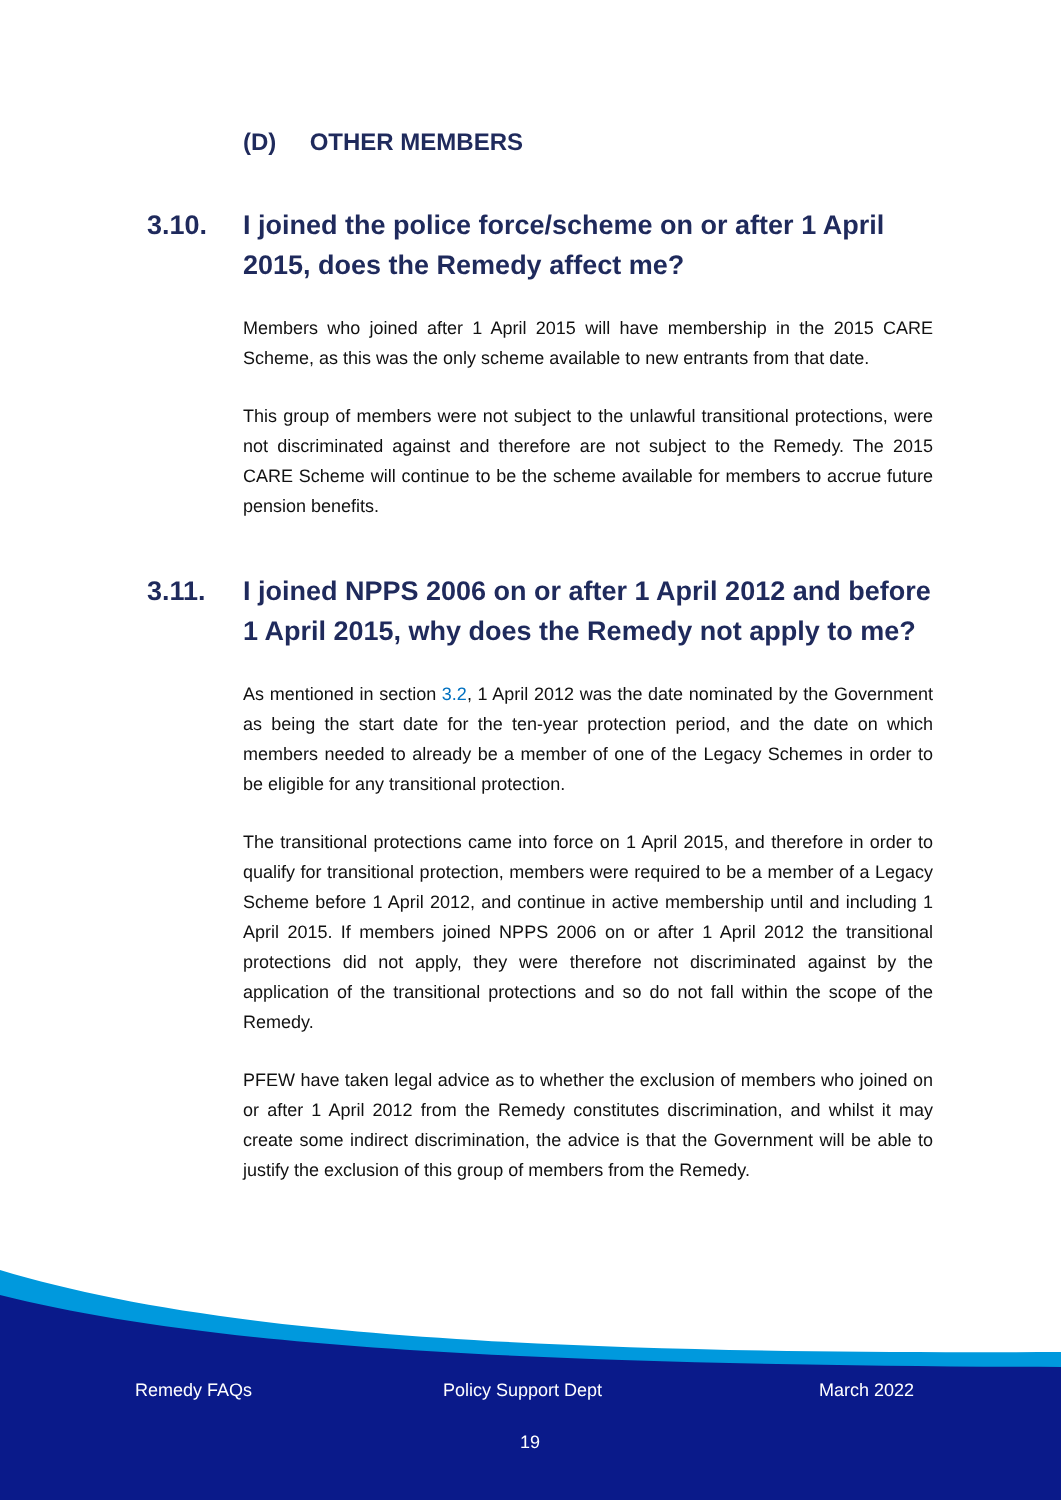(D) OTHER MEMBERS
3.10. I joined the police force/scheme on or after 1 April 2015, does the Remedy affect me?
Members who joined after 1 April 2015 will have membership in the 2015 CARE Scheme, as this was the only scheme available to new entrants from that date.
This group of members were not subject to the unlawful transitional protections, were not discriminated against and therefore are not subject to the Remedy. The 2015 CARE Scheme will continue to be the scheme available for members to accrue future pension benefits.
3.11. I joined NPPS 2006 on or after 1 April 2012 and before 1 April 2015, why does the Remedy not apply to me?
As mentioned in section 3.2, 1 April 2012 was the date nominated by the Government as being the start date for the ten-year protection period, and the date on which members needed to already be a member of one of the Legacy Schemes in order to be eligible for any transitional protection.
The transitional protections came into force on 1 April 2015, and therefore in order to qualify for transitional protection, members were required to be a member of a Legacy Scheme before 1 April 2012, and continue in active membership until and including 1 April 2015. If members joined NPPS 2006 on or after 1 April 2012 the transitional protections did not apply, they were therefore not discriminated against by the application of the transitional protections and so do not fall within the scope of the Remedy.
PFEW have taken legal advice as to whether the exclusion of members who joined on or after 1 April 2012 from the Remedy constitutes discrimination, and whilst it may create some indirect discrimination, the advice is that the Government will be able to justify the exclusion of this group of members from the Remedy.
Remedy FAQs Policy Support Dept March 2022
19